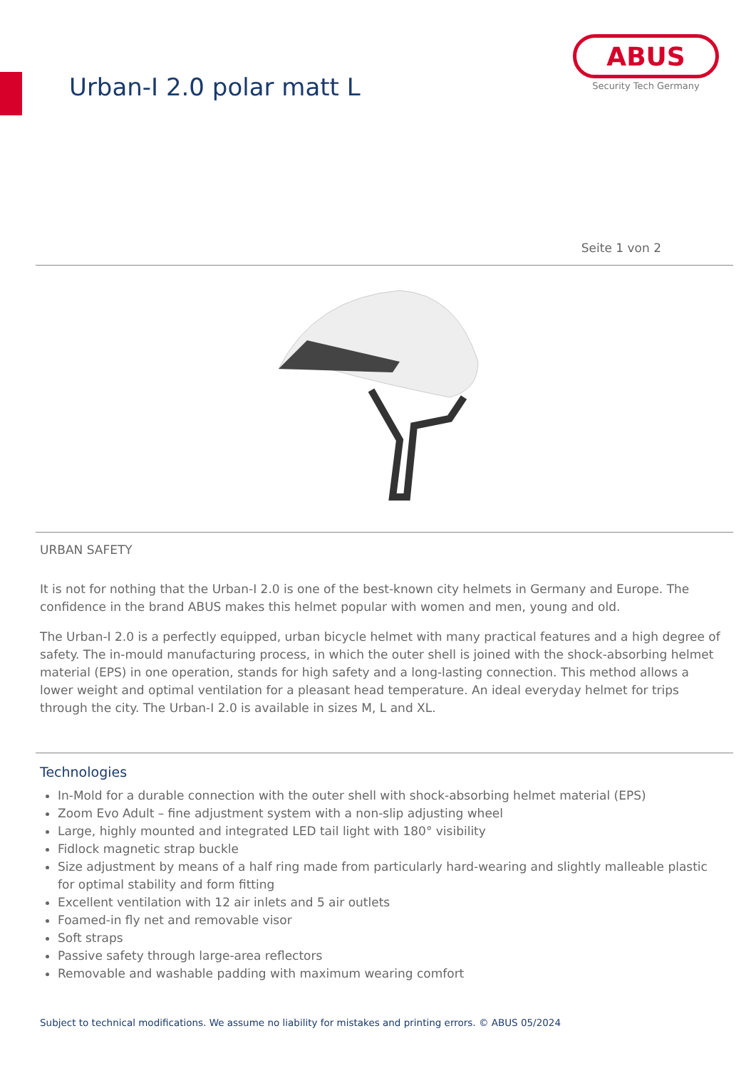Urban-I 2.0 polar matt L
ABUS
Security Tech Germany
Seite 1 von 2
URBAN SAFETY
It is not for nothing that the Urban-I 2.0 is one of the best-known city helmets in Germany and Europe. The confidence in the brand ABUS makes this helmet popular with women and men, young and old.
The Urban-I 2.0 is a perfectly equipped, urban bicycle helmet with many practical features and a high degree of safety. The in-mould manufacturing process, in which the outer shell is joined with the shock-absorbing helmet material (EPS) in one operation, stands for high safety and a long-lasting connection. This method allows a lower weight and optimal ventilation for a pleasant head temperature. An ideal everyday helmet for trips through the city. The Urban-I 2.0 is available in sizes M, L and XL.
Technologies
In-Mold for a durable connection with the outer shell with shock-absorbing helmet material (EPS)
Zoom Evo Adult – fine adjustment system with a non-slip adjusting wheel
Large, highly mounted and integrated LED tail light with 180° visibility
Fidlock magnetic strap buckle
Size adjustment by means of a half ring made from particularly hard-wearing and slightly malleable plastic for optimal stability and form fitting
Excellent ventilation with 12 air inlets and 5 air outlets
Foamed-in fly net and removable visor
Soft straps
Passive safety through large-area reflectors
Removable and washable padding with maximum wearing comfort
Subject to technical modifications. We assume no liability for mistakes and printing errors. © ABUS 05/2024